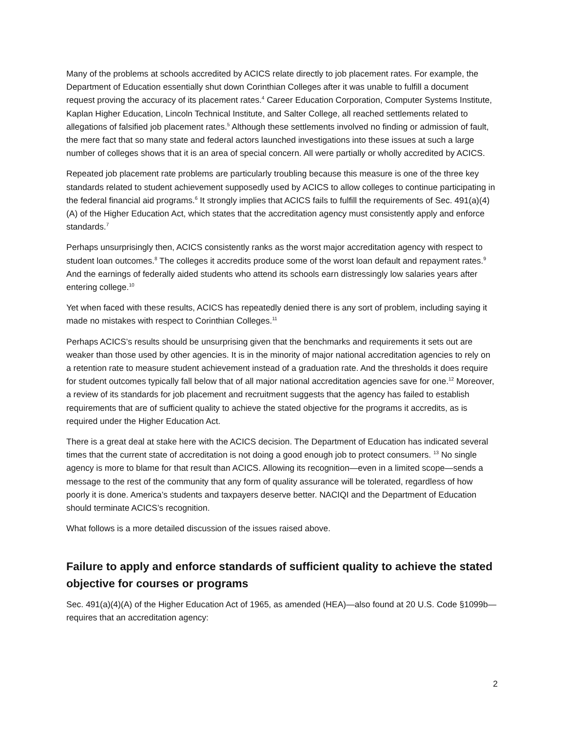Many of the problems at schools accredited by ACICS relate directly to job placement rates. For example, the Department of Education essentially shut down Corinthian Colleges after it was unable to fulfill a document request proving the accuracy of its placement rates.<sup>4</sup> Career Education Corporation, Computer Systems Institute, Kaplan Higher Education, Lincoln Technical Institute, and Salter College, all reached settlements related to allegations of falsified job placement rates.<sup>5</sup> Although these settlements involved no finding or admission of fault, the mere fact that so many state and federal actors launched investigations into these issues at such a large number of colleges shows that it is an area of special concern. All were partially or wholly accredited by ACICS.
Repeated job placement rate problems are particularly troubling because this measure is one of the three key standards related to student achievement supposedly used by ACICS to allow colleges to continue participating in the federal financial aid programs.<sup>6</sup> It strongly implies that ACICS fails to fulfill the requirements of Sec. 491(a)(4)(A) of the Higher Education Act, which states that the accreditation agency must consistently apply and enforce standards.<sup>7</sup>
Perhaps unsurprisingly then, ACICS consistently ranks as the worst major accreditation agency with respect to student loan outcomes.<sup>8</sup> The colleges it accredits produce some of the worst loan default and repayment rates.<sup>9</sup> And the earnings of federally aided students who attend its schools earn distressingly low salaries years after entering college.<sup>10</sup>
Yet when faced with these results, ACICS has repeatedly denied there is any sort of problem, including saying it made no mistakes with respect to Corinthian Colleges.<sup>11</sup>
Perhaps ACICS’s results should be unsurprising given that the benchmarks and requirements it sets out are weaker than those used by other agencies. It is in the minority of major national accreditation agencies to rely on a retention rate to measure student achievement instead of a graduation rate. And the thresholds it does require for student outcomes typically fall below that of all major national accreditation agencies save for one.<sup>12</sup> Moreover, a review of its standards for job placement and recruitment suggests that the agency has failed to establish requirements that are of sufficient quality to achieve the stated objective for the programs it accredits, as is required under the Higher Education Act.
There is a great deal at stake here with the ACICS decision. The Department of Education has indicated several times that the current state of accreditation is not doing a good enough job to protect consumers. <sup>13</sup> No single agency is more to blame for that result than ACICS. Allowing its recognition—even in a limited scope—sends a message to the rest of the community that any form of quality assurance will be tolerated, regardless of how poorly it is done. America’s students and taxpayers deserve better. NACIQI and the Department of Education should terminate ACICS’s recognition.
What follows is a more detailed discussion of the issues raised above.
Failure to apply and enforce standards of sufficient quality to achieve the stated objective for courses or programs
Sec. 491(a)(4)(A) of the Higher Education Act of 1965, as amended (HEA)—also found at 20 U.S. Code §1099b—requires that an accreditation agency:
2